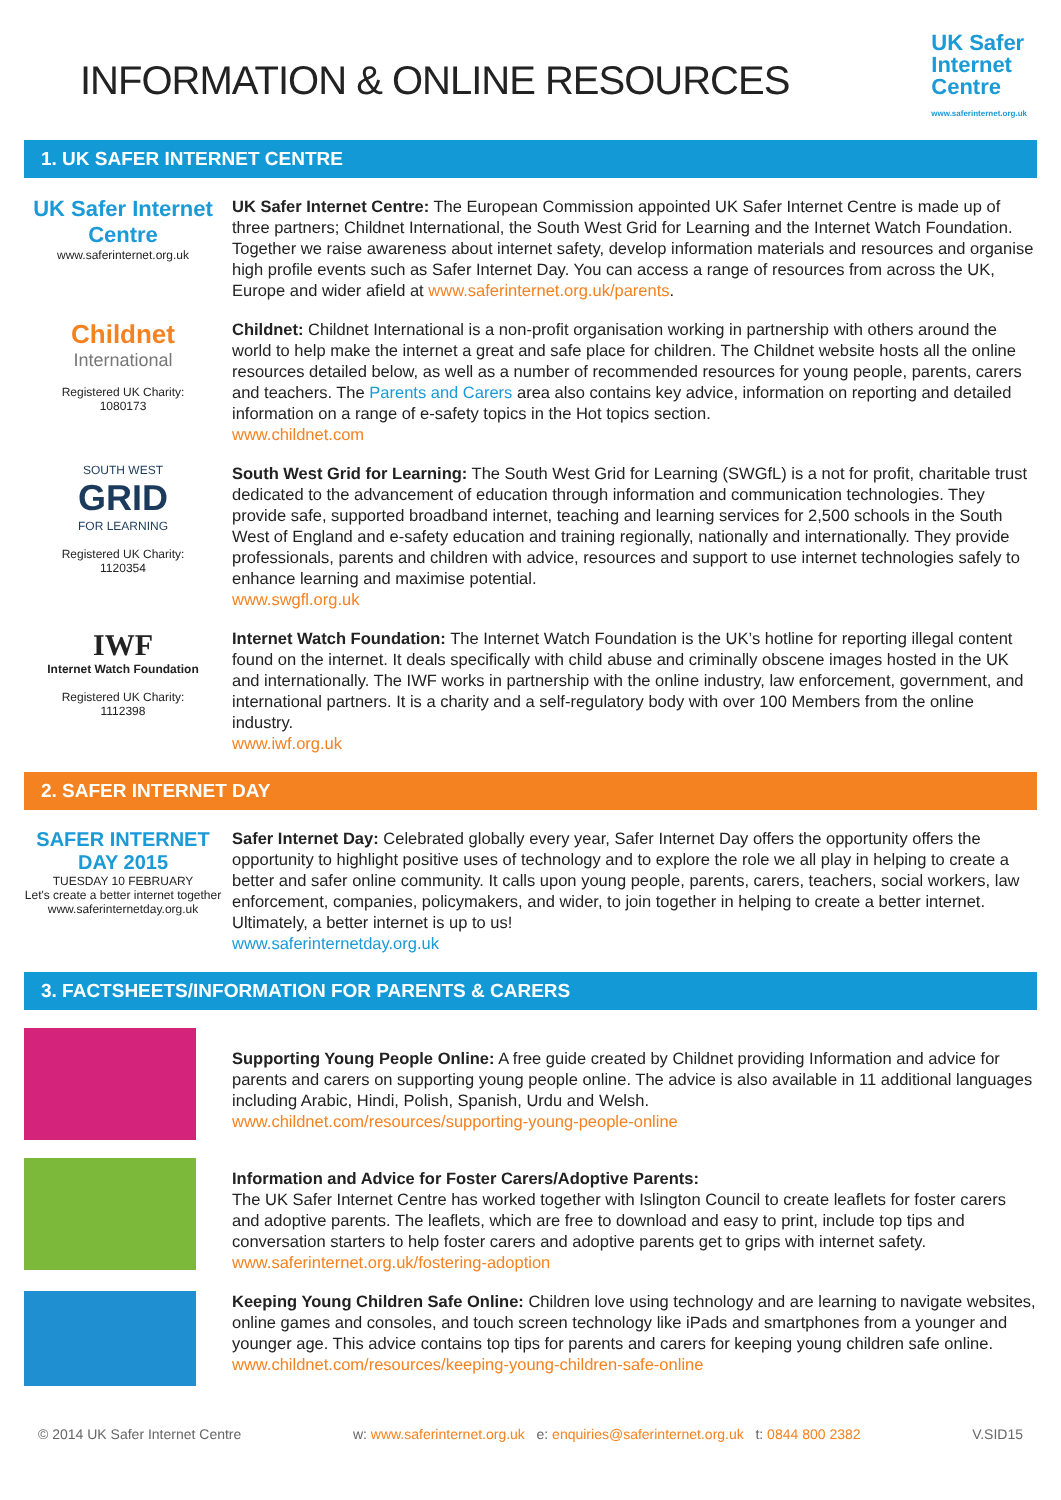UK Safer
Internet
Centre
www.saferinternet.org.uk
INFORMATION & ONLINE RESOURCES
1. UK SAFER INTERNET CENTRE
UK Safer Internet Centre
www.saferinternet.org.uk
UK Safer Internet Centre: The European Commission appointed UK Safer Internet Centre is made up of three partners; Childnet International, the South West Grid for Learning and the Internet Watch Foundation. Together we raise awareness about internet safety, develop information materials and resources and organise high profile events such as Safer Internet Day. You can access a range of resources from across the UK, Europe and wider afield at www.saferinternet.org.uk/parents.
Childnet
International
Registered UK Charity:
1080173
Childnet: Childnet International is a non-profit organisation working in partnership with others around the world to help make the internet a great and safe place for children. The Childnet website hosts all the online resources detailed below, as well as a number of recommended resources for young people, parents, carers and teachers. The Parents and Carers area also contains key advice, information on reporting and detailed information on a range of e-safety topics in the Hot topics section.
www.childnet.com
SOUTH WEST
GRID
FOR LEARNING
Registered UK Charity:
1120354
South West Grid for Learning: The South West Grid for Learning (SWGfL) is a not for profit, charitable trust dedicated to the advancement of education through information and communication technologies. They provide safe, supported broadband internet, teaching and learning services for 2,500 schools in the South West of England and e-safety education and training regionally, nationally and internationally. They provide professionals, parents and children with advice, resources and support to use internet technologies safely to enhance learning and maximise potential.
www.swgfl.org.uk
IWF
Internet Watch Foundation
Registered UK Charity:
1112398
Internet Watch Foundation: The Internet Watch Foundation is the UK’s hotline for reporting illegal content found on the internet. It deals specifically with child abuse and criminally obscene images hosted in the UK and internationally. The IWF works in partnership with the online industry, law enforcement, government, and international partners. It is a charity and a self-regulatory body with over 100 Members from the online industry.
www.iwf.org.uk
2. SAFER INTERNET DAY
SAFER INTERNET DAY 2015
TUESDAY 10 FEBRUARY
Let's create a better internet together
www.saferinternetday.org.uk
Safer Internet Day: Celebrated globally every year, Safer Internet Day offers the opportunity offers the opportunity to highlight positive uses of technology and to explore the role we all play in helping to create a better and safer online community. It calls upon young people, parents, carers, teachers, social workers, law enforcement, companies, policymakers, and wider, to join together in helping to create a better internet. Ultimately, a better internet is up to us!
www.saferinternetday.org.uk
3. FACTSHEETS/INFORMATION FOR PARENTS & CARERS
Supporting Young People Online: A free guide created by Childnet providing Information and advice for parents and carers on supporting young people online. The advice is also available in 11 additional languages including Arabic, Hindi, Polish, Spanish, Urdu and Welsh.
www.childnet.com/resources/supporting-young-people-online
Information and Advice for Foster Carers/Adoptive Parents:
The UK Safer Internet Centre has worked together with Islington Council to create leaflets for foster carers and adoptive parents. The leaflets, which are free to download and easy to print, include top tips and conversation starters to help foster carers and adoptive parents get to grips with internet safety.
www.saferinternet.org.uk/fostering-adoption
Keeping Young Children Safe Online: Children love using technology and are learning to navigate websites, online games and consoles, and touch screen technology like iPads and smartphones from a younger and younger age. This advice contains top tips for parents and carers for keeping young children safe online.
www.childnet.com/resources/keeping-young-children-safe-online
© 2014 UK Safer Internet Centre w: www.saferinternet.org.uk e: enquiries@saferinternet.org.uk t: 0844 800 2382 V.SID15